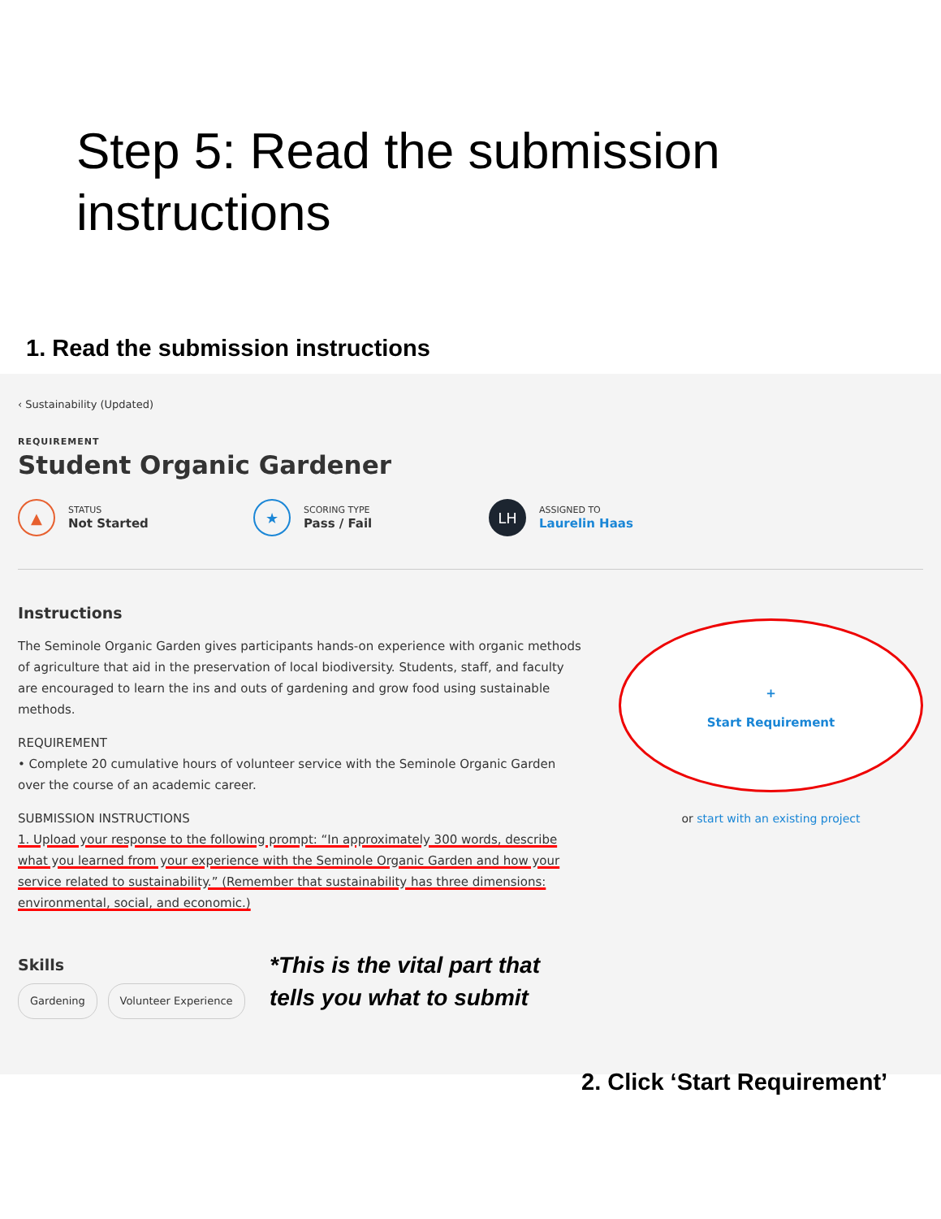Step 5: Read the submission instructions
1. Read the submission instructions
‹ Sustainability (Updated)
REQUIREMENT
Student Organic Gardener
▲ STATUS
Not Started
★ SCORING TYPE
Pass / Fail
LH ASSIGNED TO
Laurelin Haas
Instructions
The Seminole Organic Garden gives participants hands-on experience with organic methods of agriculture that aid in the preservation of local biodiversity. Students, staff, and faculty are encouraged to learn the ins and outs of gardening and grow food using sustainable methods.
REQUIREMENT
• Complete 20 cumulative hours of volunteer service with the Seminole Organic Garden over the course of an academic career.
SUBMISSION INSTRUCTIONS
1. Upload your response to the following prompt: “In approximately 300 words, describe what you learned from your experience with the Seminole Organic Garden and how your service related to sustainability.” (Remember that sustainability has three dimensions: environmental, social, and economic.)
Skills
Gardening Volunteer Experience
+
Start Requirement
or start with an existing project
*This is the vital part that
tells you what to submit
2. Click ‘Start Requirement’